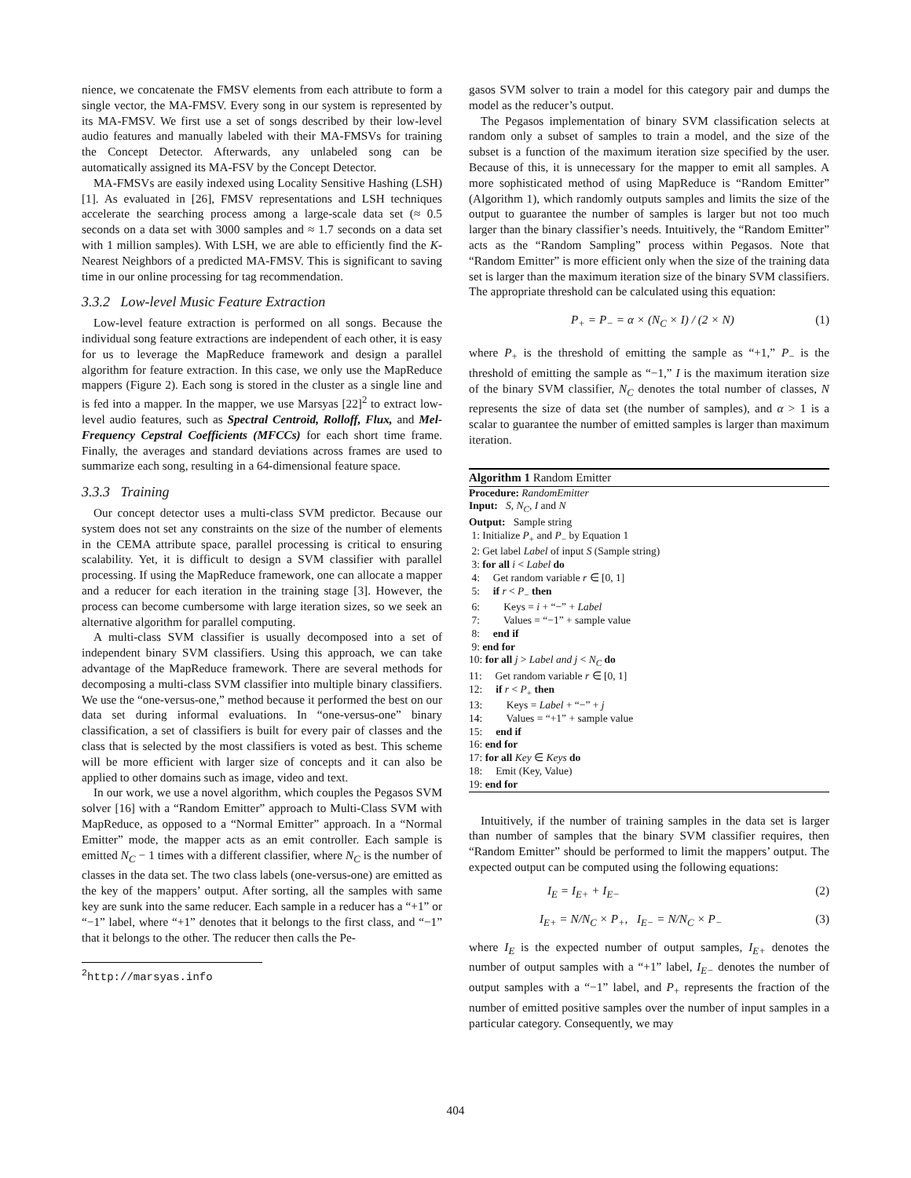nience, we concatenate the FMSV elements from each attribute to form a single vector, the MA-FMSV. Every song in our system is represented by its MA-FMSV. We first use a set of songs described by their low-level audio features and manually labeled with their MA-FMSVs for training the Concept Detector. Afterwards, any unlabeled song can be automatically assigned its MA-FSV by the Concept Detector.
MA-FMSVs are easily indexed using Locality Sensitive Hashing (LSH) [1]. As evaluated in [26], FMSV representations and LSH techniques accelerate the searching process among a large-scale data set (≈ 0.5 seconds on a data set with 3000 samples and ≈ 1.7 seconds on a data set with 1 million samples). With LSH, we are able to efficiently find the K-Nearest Neighbors of a predicted MA-FMSV. This is significant to saving time in our online processing for tag recommendation.
3.3.2 Low-level Music Feature Extraction
Low-level feature extraction is performed on all songs. Because the individual song feature extractions are independent of each other, it is easy for us to leverage the MapReduce framework and design a parallel algorithm for feature extraction. In this case, we only use the MapReduce mappers (Figure 2). Each song is stored in the cluster as a single line and is fed into a mapper. In the mapper, we use Marsyas [22]<sup>2</sup> to extract low-level audio features, such as Spectral Centroid, Rolloff, Flux, and Mel-Frequency Cepstral Coefficients (MFCCs) for each short time frame. Finally, the averages and standard deviations across frames are used to summarize each song, resulting in a 64-dimensional feature space.
3.3.3 Training
Our concept detector uses a multi-class SVM predictor. Because our system does not set any constraints on the size of the number of elements in the CEMA attribute space, parallel processing is critical to ensuring scalability. Yet, it is difficult to design a SVM classifier with parallel processing. If using the MapReduce framework, one can allocate a mapper and a reducer for each iteration in the training stage [3]. However, the process can become cumbersome with large iteration sizes, so we seek an alternative algorithm for parallel computing.
A multi-class SVM classifier is usually decomposed into a set of independent binary SVM classifiers. Using this approach, we can take advantage of the MapReduce framework. There are several methods for decomposing a multi-class SVM classifier into multiple binary classifiers. We use the “one-versus-one,” method because it performed the best on our data set during informal evaluations. In “one-versus-one” binary classification, a set of classifiers is built for every pair of classes and the class that is selected by the most classifiers is voted as best. This scheme will be more efficient with larger size of concepts and it can also be applied to other domains such as image, video and text.
In our work, we use a novel algorithm, which couples the Pegasos SVM solver [16] with a “Random Emitter” approach to Multi-Class SVM with MapReduce, as opposed to a “Normal Emitter” approach. In a “Normal Emitter” mode, the mapper acts as an emit controller. Each sample is emitted N<sub>C</sub> − 1 times with a different classifier, where N<sub>C</sub> is the number of classes in the data set. The two class labels (one-versus-one) are emitted as the key of the mappers’ output. After sorting, all the samples with same key are sunk into the same reducer. Each sample in a reducer has a “+1” or “−1” label, where “+1” denotes that it belongs to the first class, and “−1” that it belongs to the other. The reducer then calls the Pe-
<sup>2</sup> http://marsyas.info
gasos SVM solver to train a model for this category pair and dumps the model as the reducer’s output.
The Pegasos implementation of binary SVM classification selects at random only a subset of samples to train a model, and the size of the subset is a function of the maximum iteration size specified by the user. Because of this, it is unnecessary for the mapper to emit all samples. A more sophisticated method of using MapReduce is “Random Emitter” (Algorithm 1), which randomly outputs samples and limits the size of the output to guarantee the number of samples is larger but not too much larger than the binary classifier’s needs. Intuitively, the “Random Emitter” acts as the “Random Sampling” process within Pegasos. Note that “Random Emitter” is more efficient only when the size of the training data set is larger than the maximum iteration size of the binary SVM classifiers. The appropriate threshold can be calculated using this equation:
P<sub>+</sub> = P<sub>−</sub> = α × (N<sub>C</sub> × I) / (2 × N) (1)
where P<sub>+</sub> is the threshold of emitting the sample as “+1,” P<sub>−</sub> is the threshold of emitting the sample as “−1,” I is the maximum iteration size of the binary SVM classifier, N<sub>C</sub> denotes the total number of classes, N represents the size of data set (the number of samples), and α > 1 is a scalar to guarantee the number of emitted samples is larger than maximum iteration.
Algorithm 1 Random Emitter
Procedure: RandomEmitter
Input: S, N<sub>C</sub>, I and N
Output: Sample string
1: Initialize P<sub>+</sub> and P<sub>−</sub> by Equation 1
2: Get label Label of input S (Sample string)
3: for all i < Label do
4: Get random variable r ∈ [0, 1]
5: if r < P<sub>−</sub> then
6: Keys = i + “−” + Label
7: Values = “−1” + sample value
8: end if
9: end for
10: for all j > Label and j < N<sub>C</sub> do
11: Get random variable r ∈ [0, 1]
12: if r < P<sub>+</sub> then
13: Keys = Label + “−” + j
14: Values = “+1” + sample value
15: end if
16: end for
17: for all Key ∈ Keys do
18: Emit (Key, Value)
19: end for
Intuitively, if the number of training samples in the data set is larger than number of samples that the binary SVM classifier requires, then “Random Emitter” should be performed to limit the mappers’ output. The expected output can be computed using the following equations:
I<sub>E</sub> = I<sub>E+</sub> + I<sub>E−</sub> (2)
I<sub>E+</sub> = N/N<sub>C</sub> × P<sub>+</sub>, I<sub>E−</sub> = N/N<sub>C</sub> × P<sub>−</sub> (3)
where I<sub>E</sub> is the expected number of output samples, I<sub>E+</sub> denotes the number of output samples with a “+1” label, I<sub>E−</sub> denotes the number of output samples with a “−1” label, and P<sub>+</sub> represents the fraction of the number of emitted positive samples over the number of input samples in a particular category. Consequently, we may
404